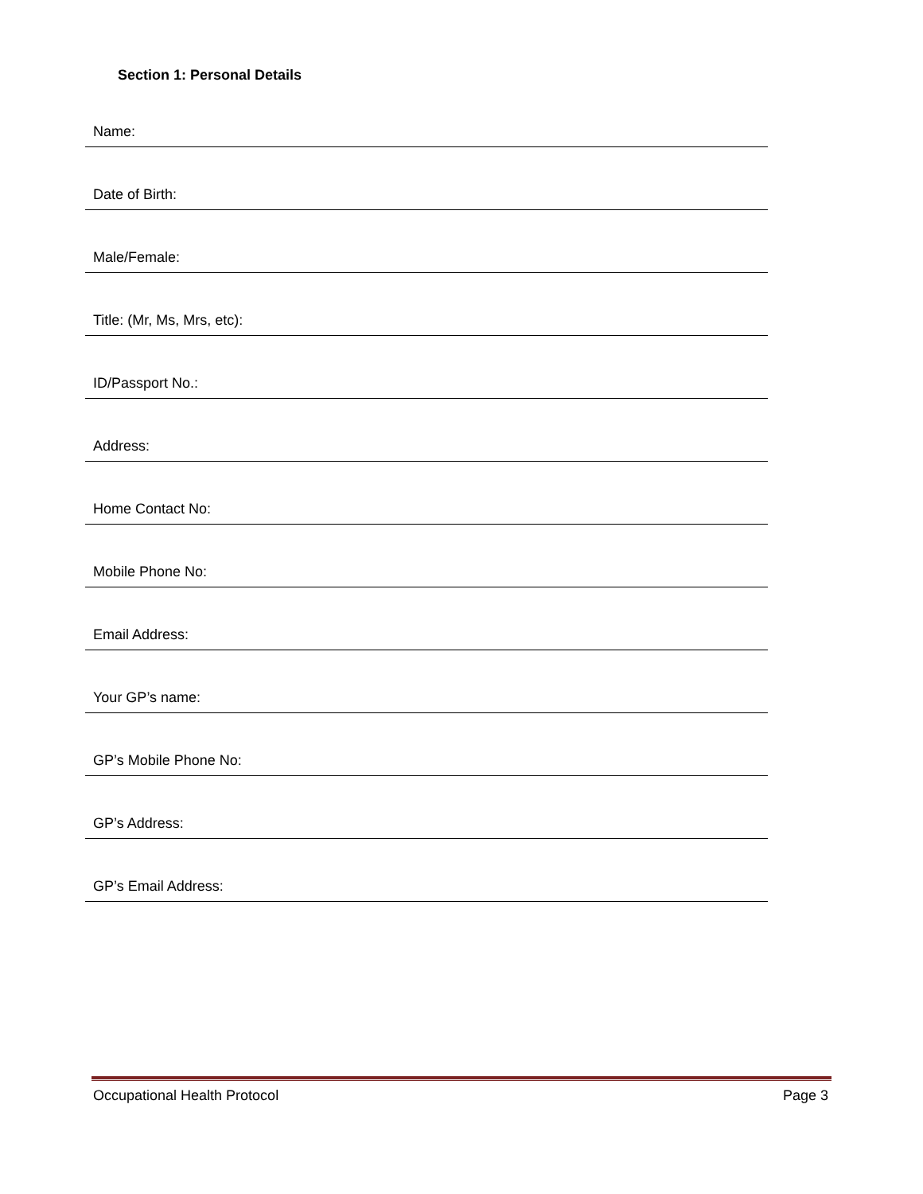Section 1: Personal Details
Name:
Date of Birth:
Male/Female:
Title: (Mr, Ms, Mrs, etc):
ID/Passport No.:
Address:
Home Contact No:
Mobile Phone No:
Email Address:
Your GP’s name:
GP’s Mobile Phone No:
GP’s Address:
GP’s Email Address:
Occupational Health Protocol Page 3